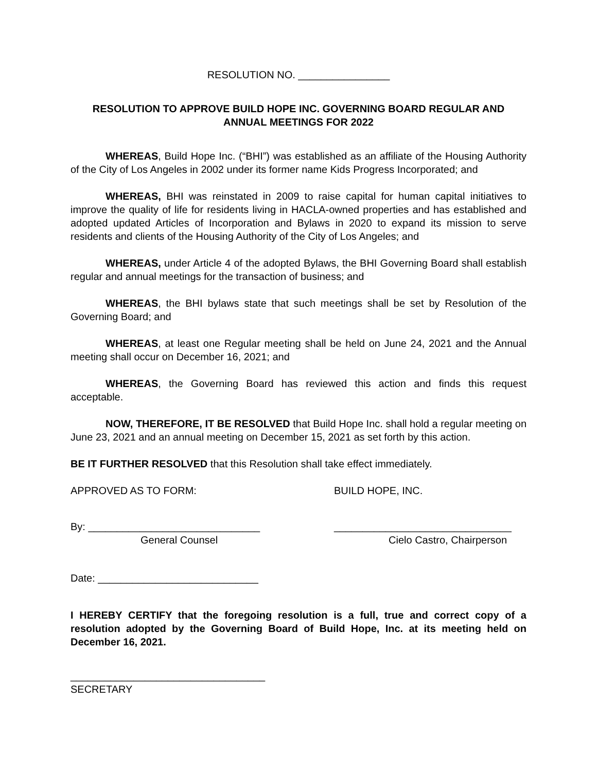RESOLUTION NO. ________________
RESOLUTION TO APPROVE BUILD HOPE INC. GOVERNING BOARD REGULAR AND ANNUAL MEETINGS FOR 2022
WHEREAS, Build Hope Inc. (“BHI”) was established as an affiliate of the Housing Authority of the City of Los Angeles in 2002 under its former name Kids Progress Incorporated; and
WHEREAS, BHI was reinstated in 2009 to raise capital for human capital initiatives to improve the quality of life for residents living in HACLA-owned properties and has established and adopted updated Articles of Incorporation and Bylaws in 2020 to expand its mission to serve residents and clients of the Housing Authority of the City of Los Angeles; and
WHEREAS, under Article 4 of the adopted Bylaws, the BHI Governing Board shall establish regular and annual meetings for the transaction of business; and
WHEREAS, the BHI bylaws state that such meetings shall be set by Resolution of the Governing Board; and
WHEREAS, at least one Regular meeting shall be held on June 24, 2021 and the Annual meeting shall occur on December 16, 2021; and
WHEREAS, the Governing Board has reviewed this action and finds this request acceptable.
NOW, THEREFORE, IT BE RESOLVED that Build Hope Inc. shall hold a regular meeting on June 23, 2021 and an annual meeting on December 15, 2021 as set forth by this action.
BE IT FURTHER RESOLVED that this Resolution shall take effect immediately.
APPROVED AS TO FORM: BUILD HOPE, INC.
By: ______________________________ _______________________________
General Counsel Cielo Castro, Chairperson
Date: ____________________________
I HEREBY CERTIFY that the foregoing resolution is a full, true and correct copy of a resolution adopted by the Governing Board of Build Hope, Inc. at its meeting held on December 16, 2021.
__________________________________
SECRETARY